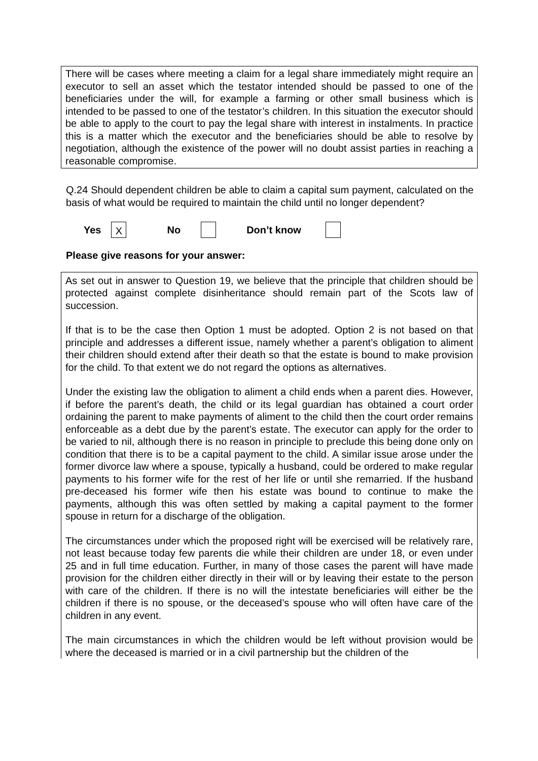There will be cases where meeting a claim for a legal share immediately might require an executor to sell an asset which the testator intended should be passed to one of the beneficiaries under the will, for example a farming or other small business which is intended to be passed to one of the testator’s children. In this situation the executor should be able to apply to the court to pay the legal share with interest in instalments. In practice this is a matter which the executor and the beneficiaries should be able to resolve by negotiation, although the existence of the power will no doubt assist parties in reaching a reasonable compromise.
Q.24 Should dependent children be able to claim a capital sum payment, calculated on the basis of what would be required to maintain the child until no longer dependent?
Yes X No Don’t know
Please give reasons for your answer:
As set out in answer to Question 19, we believe that the principle that children should be protected against complete disinheritance should remain part of the Scots law of succession.
If that is to be the case then Option 1 must be adopted. Option 2 is not based on that principle and addresses a different issue, namely whether a parent’s obligation to aliment their children should extend after their death so that the estate is bound to make provision for the child. To that extent we do not regard the options as alternatives.
Under the existing law the obligation to aliment a child ends when a parent dies. However, if before the parent’s death, the child or its legal guardian has obtained a court order ordaining the parent to make payments of aliment to the child then the court order remains enforceable as a debt due by the parent’s estate. The executor can apply for the order to be varied to nil, although there is no reason in principle to preclude this being done only on condition that there is to be a capital payment to the child. A similar issue arose under the former divorce law where a spouse, typically a husband, could be ordered to make regular payments to his former wife for the rest of her life or until she remarried. If the husband pre-deceased his former wife then his estate was bound to continue to make the payments, although this was often settled by making a capital payment to the former spouse in return for a discharge of the obligation.
The circumstances under which the proposed right will be exercised will be relatively rare, not least because today few parents die while their children are under 18, or even under 25 and in full time education. Further, in many of those cases the parent will have made provision for the children either directly in their will or by leaving their estate to the person with care of the children. If there is no will the intestate beneficiaries will either be the children if there is no spouse, or the deceased’s spouse who will often have care of the children in any event.
The main circumstances in which the children would be left without provision would be where the deceased is married or in a civil partnership but the children of the